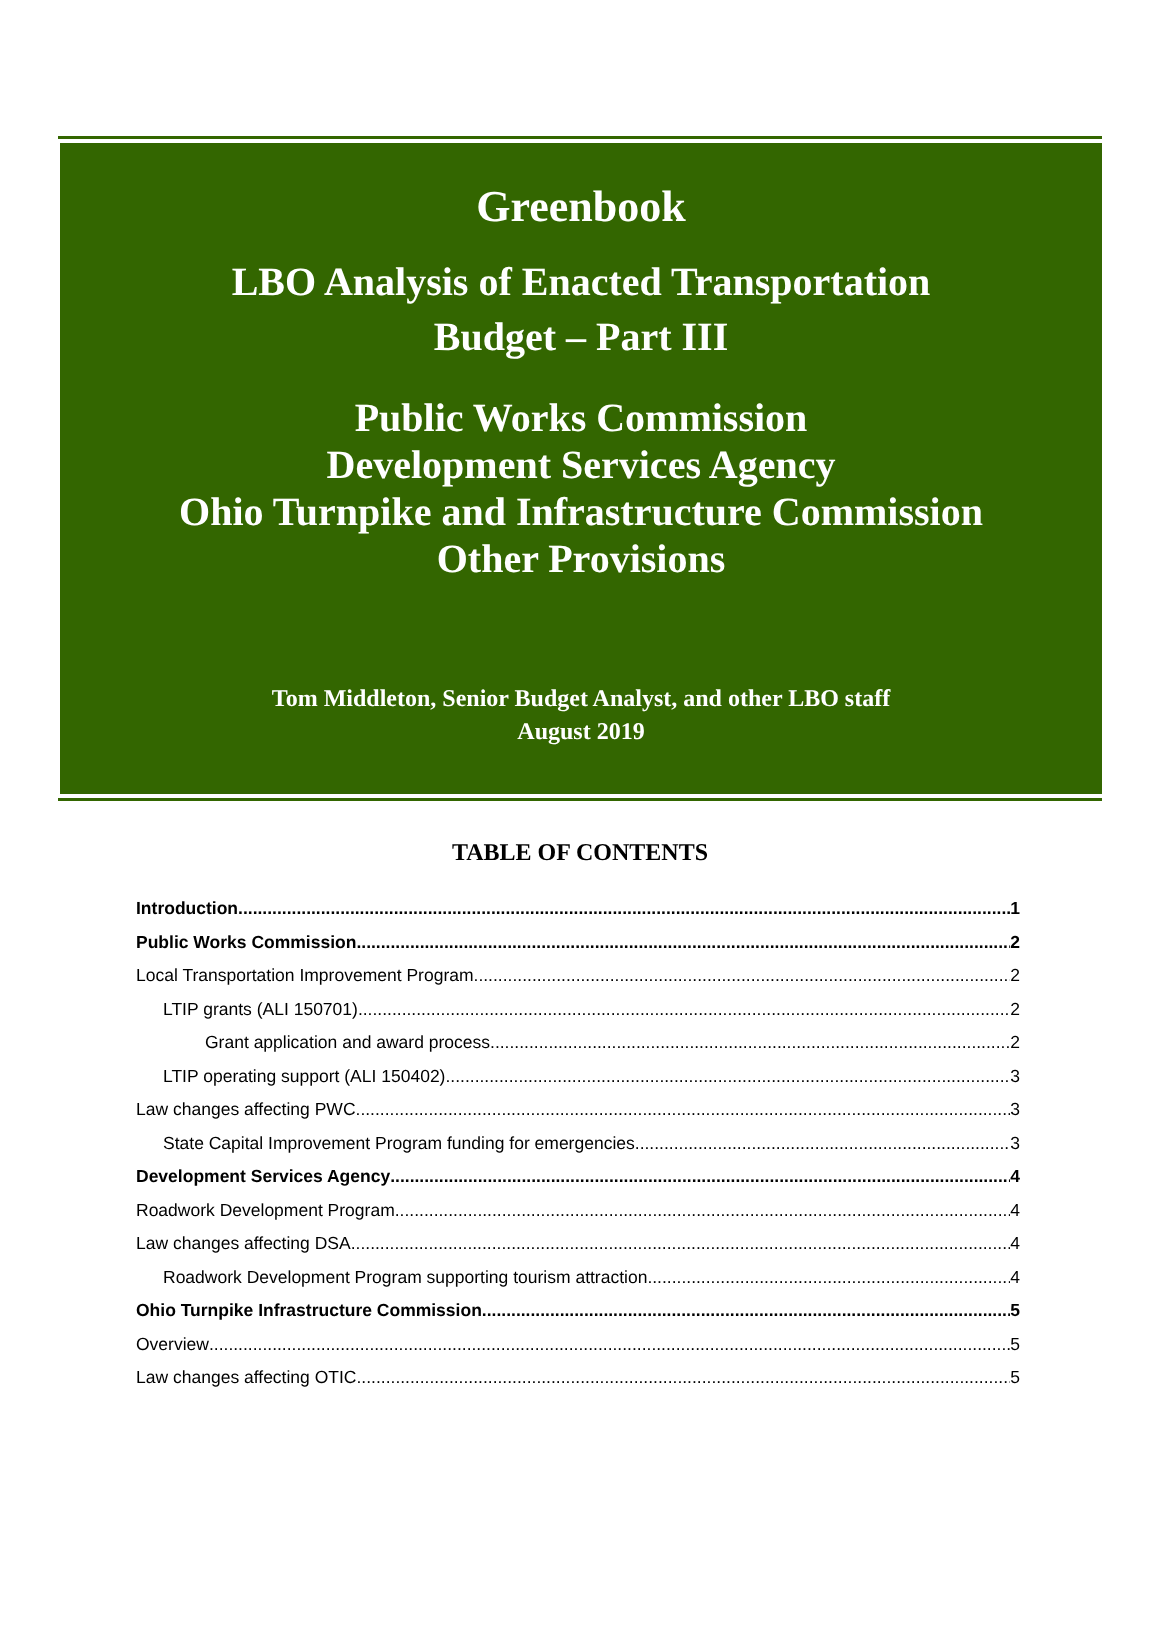Greenbook
LBO Analysis of Enacted Transportation
Budget – Part III
Public Works Commission
Development Services Agency
Ohio Turnpike and Infrastructure Commission
Other Provisions
Tom Middleton, Senior Budget Analyst, and other LBO staff
August 2019
TABLE OF CONTENTS
Introduction 1
Public Works Commission 2
Local Transportation Improvement Program 2
LTIP grants (ALI 150701) 2
Grant application and award process 2
LTIP operating support (ALI 150402) 3
Law changes affecting PWC 3
State Capital Improvement Program funding for emergencies 3
Development Services Agency 4
Roadwork Development Program 4
Law changes affecting DSA 4
Roadwork Development Program supporting tourism attraction 4
Ohio Turnpike Infrastructure Commission 5
Overview 5
Law changes affecting OTIC 5